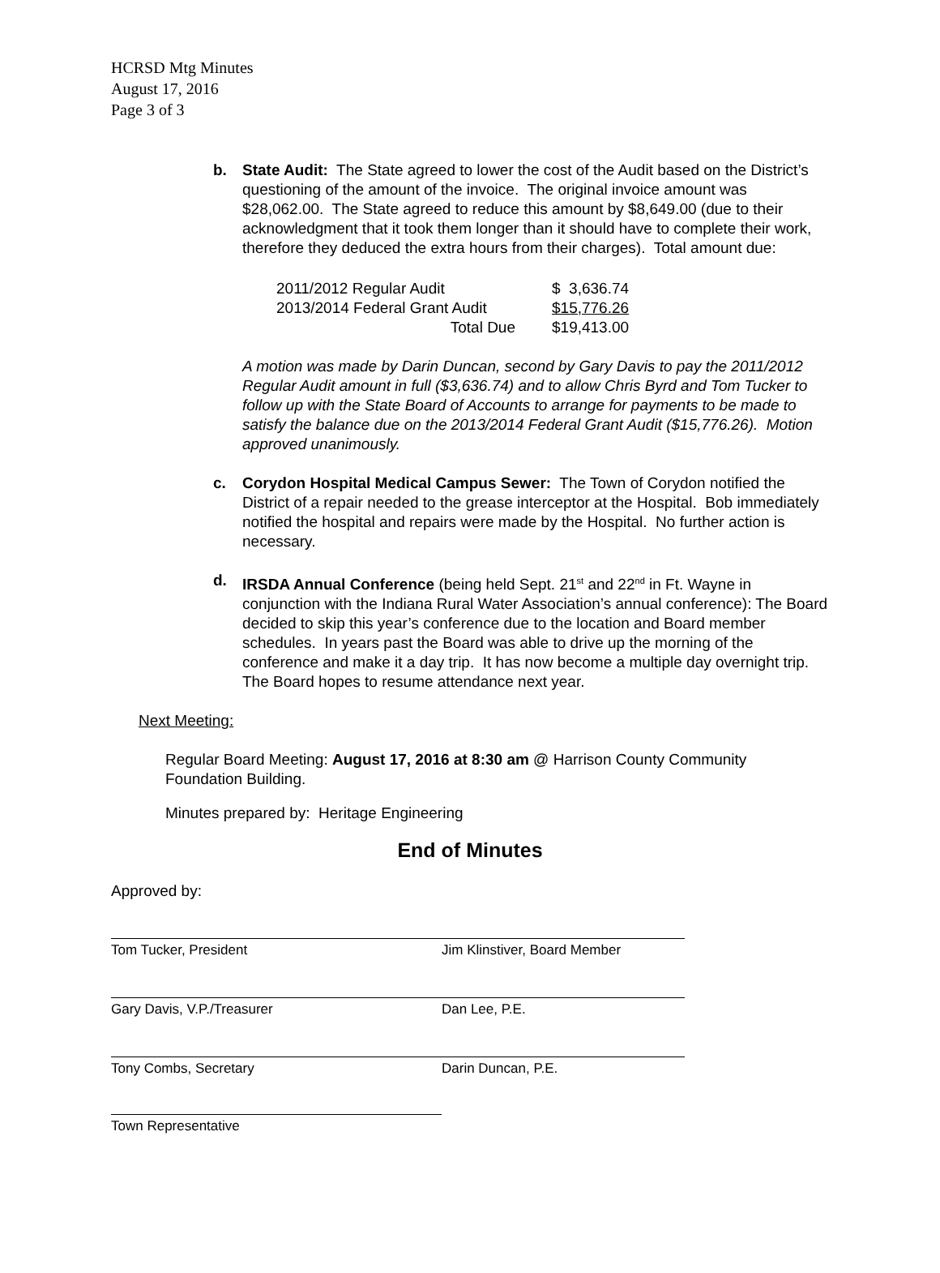HCRSD Mtg Minutes
August 17, 2016
Page 3 of 3
b. State Audit: The State agreed to lower the cost of the Audit based on the District’s questioning of the amount of the invoice. The original invoice amount was $28,062.00. The State agreed to reduce this amount by $8,649.00 (due to their acknowledgment that it took them longer than it should have to complete their work, therefore they deduced the extra hours from their charges). Total amount due:
| 2011/2012 Regular Audit | $ 3,636.74 |
| 2013/2014 Federal Grant Audit | $15,776.26 |
| Total Due | $19,413.00 |
A motion was made by Darin Duncan, second by Gary Davis to pay the 2011/2012 Regular Audit amount in full ($3,636.74) and to allow Chris Byrd and Tom Tucker to follow up with the State Board of Accounts to arrange for payments to be made to satisfy the balance due on the 2013/2014 Federal Grant Audit ($15,776.26). Motion approved unanimously.
c. Corydon Hospital Medical Campus Sewer: The Town of Corydon notified the District of a repair needed to the grease interceptor at the Hospital. Bob immediately notified the hospital and repairs were made by the Hospital. No further action is necessary.
d. IRSDA Annual Conference (being held Sept. 21<sup>st</sup> and 22<sup>nd</sup> in Ft. Wayne in conjunction with the Indiana Rural Water Association’s annual conference): The Board decided to skip this year’s conference due to the location and Board member schedules. In years past the Board was able to drive up the morning of the conference and make it a day trip. It has now become a multiple day overnight trip. The Board hopes to resume attendance next year.
Next Meeting:
Regular Board Meeting: August 17, 2016 at 8:30 am @ Harrison County Community Foundation Building.
Minutes prepared by: Heritage Engineering
End of Minutes
Approved by:
Tom Tucker, President Jim Klinstiver, Board Member
Gary Davis, V.P./Treasurer Dan Lee, P.E.
Tony Combs, Secretary Darin Duncan, P.E.
Town Representative